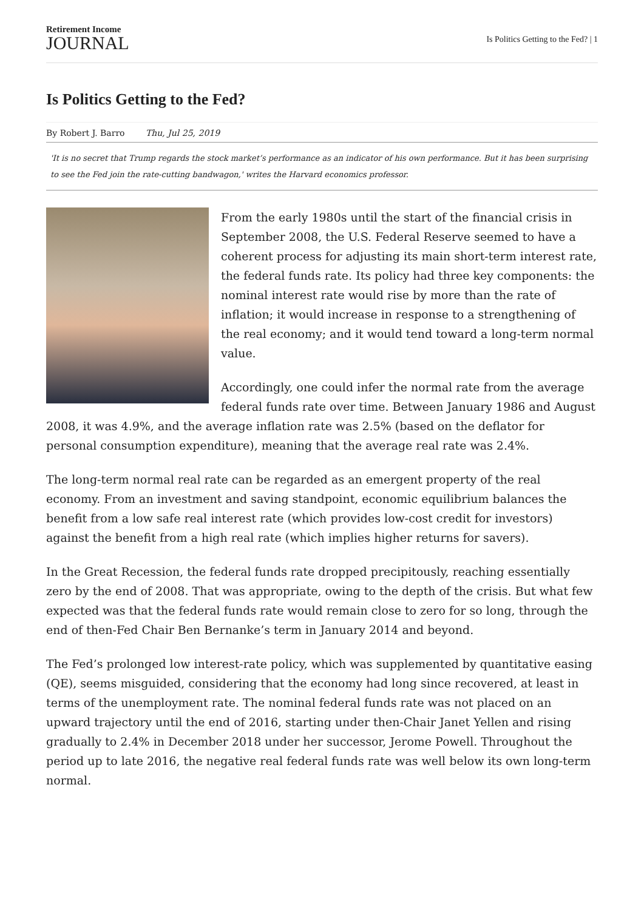Retirement Income
JOURNAL
Is Politics Getting to the Fed? | 1
Is Politics Getting to the Fed?
By Robert J. Barro Thu, Jul 25, 2019
'It is no secret that Trump regards the stock market’s performance as an indicator of his own performance. But it has been surprising to see the Fed join the rate-cutting bandwagon,' writes the Harvard economics professor.
From the early 1980s until the start of the financial crisis in September 2008, the U.S. Federal Reserve seemed to have a coherent process for adjusting its main short-term interest rate, the federal funds rate. Its policy had three key components: the nominal interest rate would rise by more than the rate of inflation; it would increase in response to a strengthening of the real economy; and it would tend toward a long-term normal value.
Accordingly, one could infer the normal rate from the average federal funds rate over time. Between January 1986 and August 2008, it was 4.9%, and the average inflation rate was 2.5% (based on the deflator for personal consumption expenditure), meaning that the average real rate was 2.4%.
The long-term normal real rate can be regarded as an emergent property of the real economy. From an investment and saving standpoint, economic equilibrium balances the benefit from a low safe real interest rate (which provides low-cost credit for investors) against the benefit from a high real rate (which implies higher returns for savers).
In the Great Recession, the federal funds rate dropped precipitously, reaching essentially zero by the end of 2008. That was appropriate, owing to the depth of the crisis. But what few expected was that the federal funds rate would remain close to zero for so long, through the end of then-Fed Chair Ben Bernanke’s term in January 2014 and beyond.
The Fed’s prolonged low interest-rate policy, which was supplemented by quantitative easing (QE), seems misguided, considering that the economy had long since recovered, at least in terms of the unemployment rate. The nominal federal funds rate was not placed on an upward trajectory until the end of 2016, starting under then-Chair Janet Yellen and rising gradually to 2.4% in December 2018 under her successor, Jerome Powell. Throughout the period up to late 2016, the negative real federal funds rate was well below its own long-term normal.